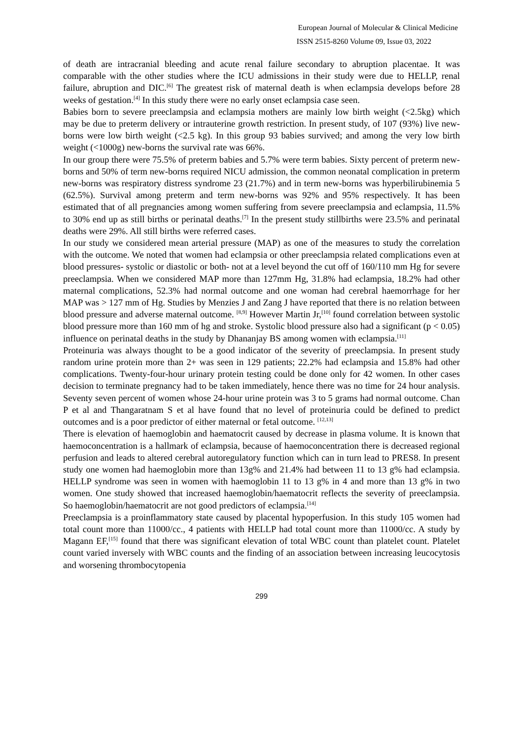European Journal of Molecular & Clinical Medicine
ISSN 2515-8260 Volume 09, Issue 03, 2022
of death are intracranial bleeding and acute renal failure secondary to abruption placentae. It was comparable with the other studies where the ICU admissions in their study were due to HELLP, renal failure, abruption and DIC.<sup>[6]</sup> The greatest risk of maternal death is when eclampsia develops before 28 weeks of gestation.<sup>[4]</sup> In this study there were no early onset eclampsia case seen.
Babies born to severe preeclampsia and eclampsia mothers are mainly low birth weight (<2.5kg) which may be due to preterm delivery or intrauterine growth restriction. In present study, of 107 (93%) live new-borns were low birth weight (<2.5 kg). In this group 93 babies survived; and among the very low birth weight (<1000g) new-borns the survival rate was 66%.
In our group there were 75.5% of preterm babies and 5.7% were term babies. Sixty percent of preterm new-borns and 50% of term new-borns required NICU admission, the common neonatal complication in preterm new-borns was respiratory distress syndrome 23 (21.7%) and in term new-borns was hyperbilirubinemia 5 (62.5%). Survival among preterm and term new-borns was 92% and 95% respectively. It has been estimated that of all pregnancies among women suffering from severe preeclampsia and eclampsia, 11.5% to 30% end up as still births or perinatal deaths.<sup>[7]</sup> In the present study stillbirths were 23.5% and perinatal deaths were 29%. All still births were referred cases.
In our study we considered mean arterial pressure (MAP) as one of the measures to study the correlation with the outcome. We noted that women had eclampsia or other preeclampsia related complications even at blood pressures- systolic or diastolic or both- not at a level beyond the cut off of 160/110 mm Hg for severe preeclampsia. When we considered MAP more than 127mm Hg, 31.8% had eclampsia, 18.2% had other maternal complications, 52.3% had normal outcome and one woman had cerebral haemorrhage for her MAP was > 127 mm of Hg. Studies by Menzies J and Zang J have reported that there is no relation between blood pressure and adverse maternal outcome. <sup>[8,9]</sup> However Martin Jr,<sup>[10]</sup> found correlation between systolic blood pressure more than 160 mm of hg and stroke. Systolic blood pressure also had a significant (p < 0.05) influence on perinatal deaths in the study by Dhananjay BS among women with eclampsia.<sup>[11]</sup>
Proteinuria was always thought to be a good indicator of the severity of preeclampsia. In present study random urine protein more than 2+ was seen in 129 patients; 22.2% had eclampsia and 15.8% had other complications. Twenty-four-hour urinary protein testing could be done only for 42 women. In other cases decision to terminate pregnancy had to be taken immediately, hence there was no time for 24 hour analysis. Seventy seven percent of women whose 24-hour urine protein was 3 to 5 grams had normal outcome. Chan P et al and Thangaratnam S et al have found that no level of proteinuria could be defined to predict outcomes and is a poor predictor of either maternal or fetal outcome. <sup>[12,13]</sup>
There is elevation of haemoglobin and haematocrit caused by decrease in plasma volume. It is known that haemoconcentration is a hallmark of eclampsia, because of haemoconcentration there is decreased regional perfusion and leads to altered cerebral autoregulatory function which can in turn lead to PRES8. In present study one women had haemoglobin more than 13g% and 21.4% had between 11 to 13 g% had eclampsia. HELLP syndrome was seen in women with haemoglobin 11 to 13 g% in 4 and more than 13 g% in two women. One study showed that increased haemoglobin/haematocrit reflects the severity of preeclampsia. So haemoglobin/haematocrit are not good predictors of eclampsia.<sup>[14]</sup>
Preeclampsia is a proinflammatory state caused by placental hypoperfusion. In this study 105 women had total count more than 11000/cc., 4 patients with HELLP had total count more than 11000/cc. A study by Magann EF,<sup>[15]</sup> found that there was significant elevation of total WBC count than platelet count. Platelet count varied inversely with WBC counts and the finding of an association between increasing leucocytosis and worsening thrombocytopenia
299